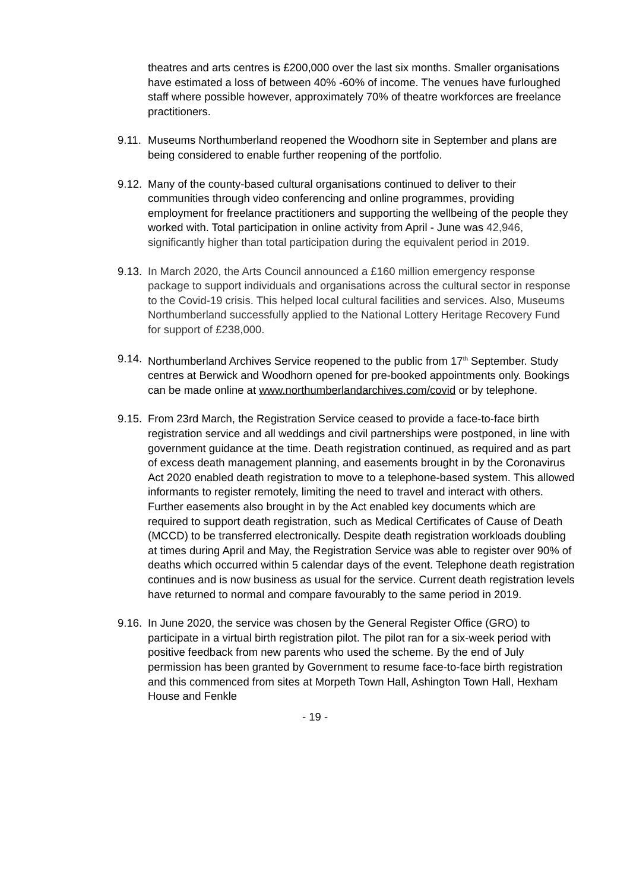theatres and arts centres is £200,000 over the last six months. Smaller organisations have estimated a loss of between 40% -60% of income. The venues have furloughed staff where possible however, approximately 70% of theatre workforces are freelance practitioners.
9.11.
Museums Northumberland reopened the Woodhorn site in September and plans are being considered to enable further reopening of the portfolio.
9.12.
Many of the county-based cultural organisations continued to deliver to their communities through video conferencing and online programmes, providing employment for freelance practitioners and supporting the wellbeing of the people they worked with. Total participation in online activity from April - June was 42,946, significantly higher than total participation during the equivalent period in 2019.
9.13.
In March 2020, the Arts Council announced a £160 million emergency response package to support individuals and organisations across the cultural sector in response to the Covid-19 crisis. This helped local cultural facilities and services. Also, Museums Northumberland successfully applied to the National Lottery Heritage Recovery Fund for support of £238,000.
9.14.
Northumberland Archives Service reopened to the public from 17<sup>th</sup> September. Study centres at Berwick and Woodhorn opened for pre-booked appointments only. Bookings can be made online at www.northumberlandarchives.com/covid or by telephone.
9.15.
From 23rd March, the Registration Service ceased to provide a face-to-face birth registration service and all weddings and civil partnerships were postponed, in line with government guidance at the time. Death registration continued, as required and as part of excess death management planning, and easements brought in by the Coronavirus Act 2020 enabled death registration to move to a telephone-based system. This allowed informants to register remotely, limiting the need to travel and interact with others. Further easements also brought in by the Act enabled key documents which are required to support death registration, such as Medical Certificates of Cause of Death (MCCD) to be transferred electronically. Despite death registration workloads doubling at times during April and May, the Registration Service was able to register over 90% of deaths which occurred within 5 calendar days of the event. Telephone death registration continues and is now business as usual for the service. Current death registration levels have returned to normal and compare favourably to the same period in 2019.
9.16.
In June 2020, the service was chosen by the General Register Office (GRO) to participate in a virtual birth registration pilot. The pilot ran for a six-week period with positive feedback from new parents who used the scheme. By the end of July permission has been granted by Government to resume face-to-face birth registration and this commenced from sites at Morpeth Town Hall, Ashington Town Hall, Hexham House and Fenkle
- 19 -